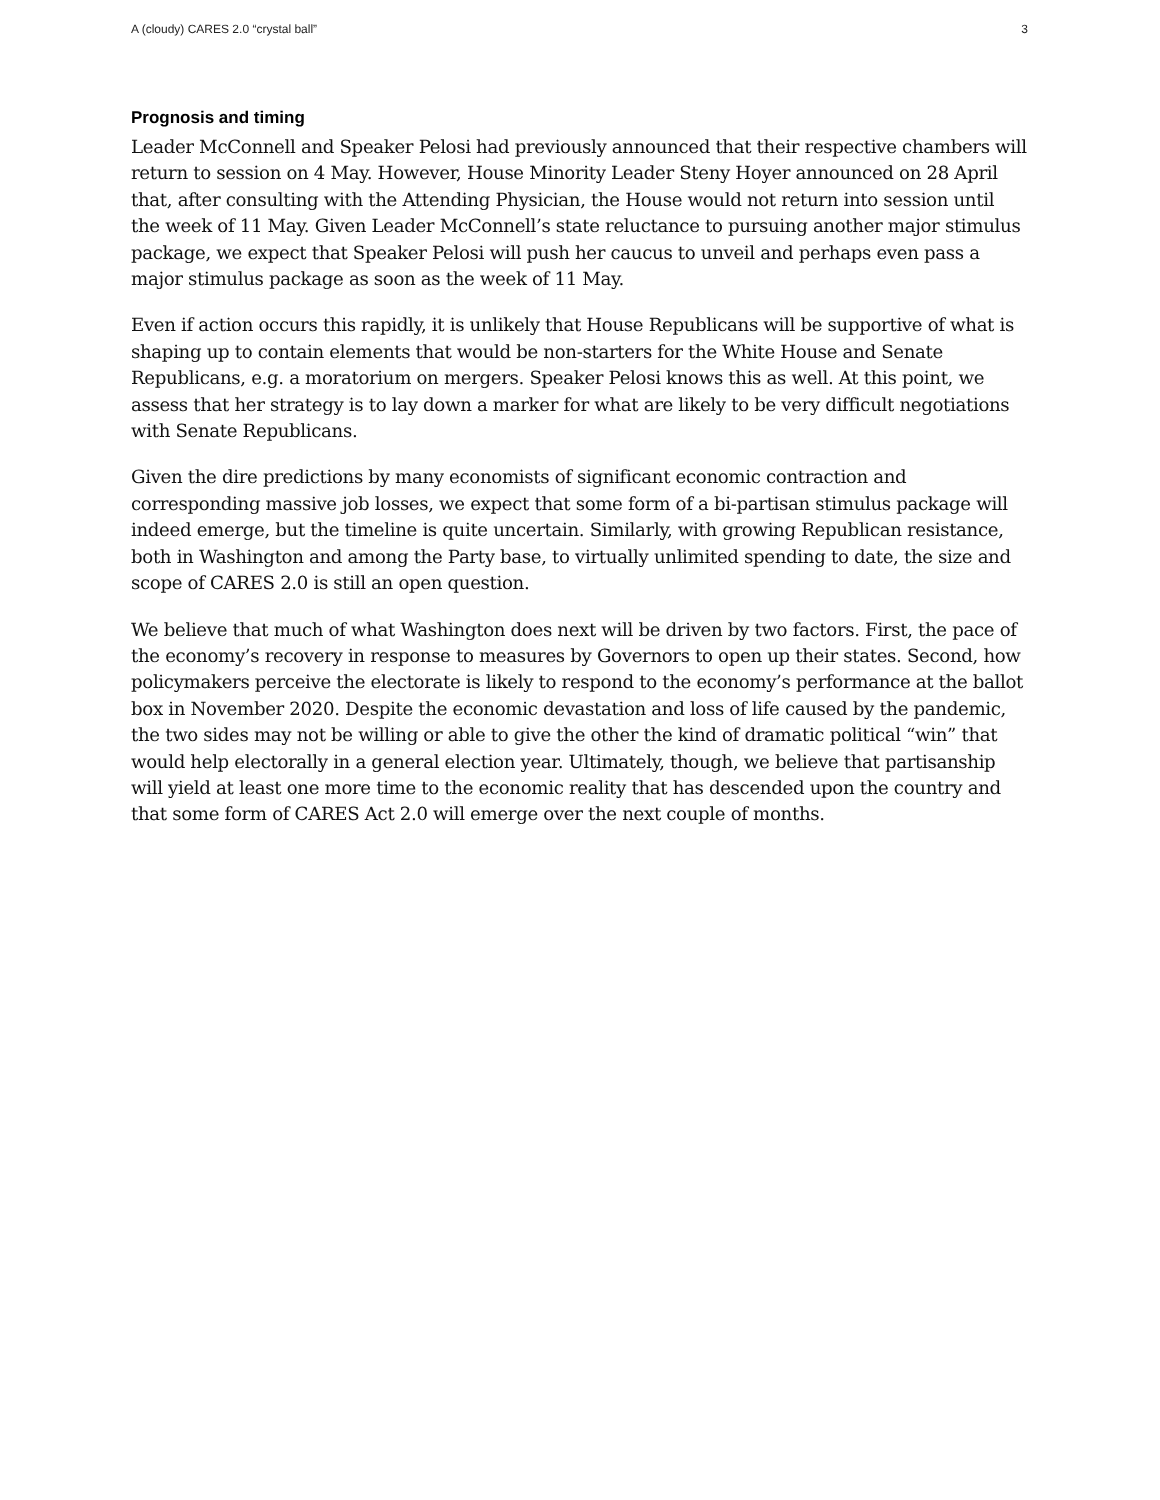A (cloudy) CARES 2.0 “crystal ball” 3
Prognosis and timing
Leader McConnell and Speaker Pelosi had previously announced that their respective chambers will return to session on 4 May. However, House Minority Leader Steny Hoyer announced on 28 April that, after consulting with the Attending Physician, the House would not return into session until the week of 11 May. Given Leader McConnell’s state reluctance to pursuing another major stimulus package, we expect that Speaker Pelosi will push her caucus to unveil and perhaps even pass a major stimulus package as soon as the week of 11 May.
Even if action occurs this rapidly, it is unlikely that House Republicans will be supportive of what is shaping up to contain elements that would be non-starters for the White House and Senate Republicans, e.g. a moratorium on mergers. Speaker Pelosi knows this as well. At this point, we assess that her strategy is to lay down a marker for what are likely to be very difficult negotiations with Senate Republicans.
Given the dire predictions by many economists of significant economic contraction and corresponding massive job losses, we expect that some form of a bi-partisan stimulus package will indeed emerge, but the timeline is quite uncertain. Similarly, with growing Republican resistance, both in Washington and among the Party base, to virtually unlimited spending to date, the size and scope of CARES 2.0 is still an open question.
We believe that much of what Washington does next will be driven by two factors. First, the pace of the economy’s recovery in response to measures by Governors to open up their states. Second, how policymakers perceive the electorate is likely to respond to the economy’s performance at the ballot box in November 2020. Despite the economic devastation and loss of life caused by the pandemic, the two sides may not be willing or able to give the other the kind of dramatic political “win” that would help electorally in a general election year. Ultimately, though, we believe that partisanship will yield at least one more time to the economic reality that has descended upon the country and that some form of CARES Act 2.0 will emerge over the next couple of months.